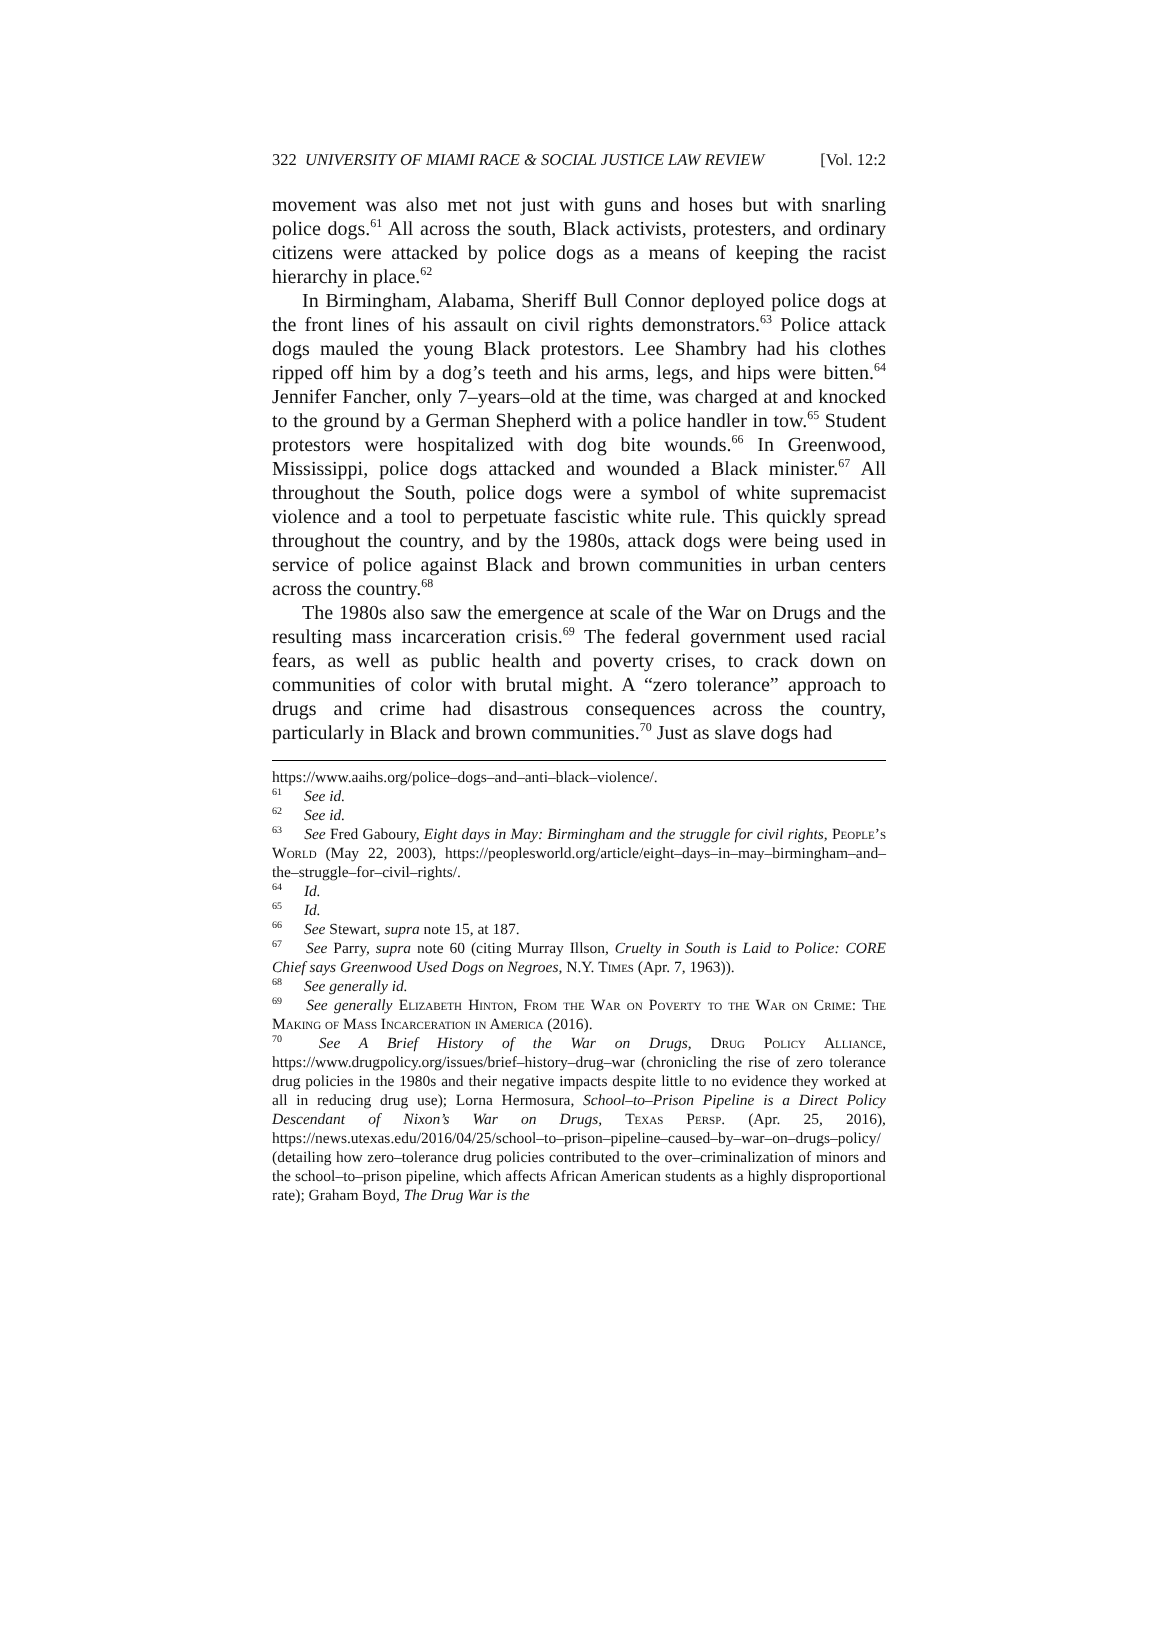322 UNIVERSITY OF MIAMI RACE & SOCIAL JUSTICE LAW REVIEW [Vol. 12:2
movement was also met not just with guns and hoses but with snarling police dogs.<sup>61</sup> All across the south, Black activists, protesters, and ordinary citizens were attacked by police dogs as a means of keeping the racist hierarchy in place.<sup>62</sup>
In Birmingham, Alabama, Sheriff Bull Connor deployed police dogs at the front lines of his assault on civil rights demonstrators.<sup>63</sup> Police attack dogs mauled the young Black protestors. Lee Shambry had his clothes ripped off him by a dog’s teeth and his arms, legs, and hips were bitten.<sup>64</sup> Jennifer Fancher, only 7–years–old at the time, was charged at and knocked to the ground by a German Shepherd with a police handler in tow.<sup>65</sup> Student protestors were hospitalized with dog bite wounds.<sup>66</sup> In Greenwood, Mississippi, police dogs attacked and wounded a Black minister.<sup>67</sup> All throughout the South, police dogs were a symbol of white supremacist violence and a tool to perpetuate fascistic white rule. This quickly spread throughout the country, and by the 1980s, attack dogs were being used in service of police against Black and brown communities in urban centers across the country.<sup>68</sup>
The 1980s also saw the emergence at scale of the War on Drugs and the resulting mass incarceration crisis.<sup>69</sup> The federal government used racial fears, as well as public health and poverty crises, to crack down on communities of color with brutal might. A “zero tolerance” approach to drugs and crime had disastrous consequences across the country, particularly in Black and brown communities.<sup>70</sup> Just as slave dogs had
https://www.aaihs.org/police–dogs–and–anti–black–violence/.
<sup>61</sup> See id.
<sup>62</sup> See id.
<sup>63</sup> See Fred Gaboury, Eight days in May: Birmingham and the struggle for civil rights, People’s World (May 22, 2003), https://peoplesworld.org/article/eight–days–in–may–birmingham–and–the–struggle–for–civil–rights/.
<sup>64</sup> Id.
<sup>65</sup> Id.
<sup>66</sup> See Stewart, supra note 15, at 187.
<sup>67</sup> See Parry, supra note 60 (citing Murray Illson, Cruelty in South is Laid to Police: CORE Chief says Greenwood Used Dogs on Negroes, N.Y. Times (Apr. 7, 1963)).
<sup>68</sup> See generally id.
<sup>69</sup> See generally Elizabeth Hinton, From the War on Poverty to the War on Crime: The Making of Mass Incarceration in America (2016).
<sup>70</sup> See A Brief History of the War on Drugs, Drug Policy Alliance, https://www.drugpolicy.org/issues/brief–history–drug–war (chronicling the rise of zero tolerance drug policies in the 1980s and their negative impacts despite little to no evidence they worked at all in reducing drug use); Lorna Hermosura, School–to–Prison Pipeline is a Direct Policy Descendant of Nixon’s War on Drugs, Texas Persp. (Apr. 25, 2016), https://news.utexas.edu/2016/04/25/school–to–prison–pipeline–caused–by–war–on–drugs–policy/ (detailing how zero–tolerance drug policies contributed to the over–criminalization of minors and the school–to–prison pipeline, which affects African American students as a highly disproportional rate); Graham Boyd, The Drug War is the